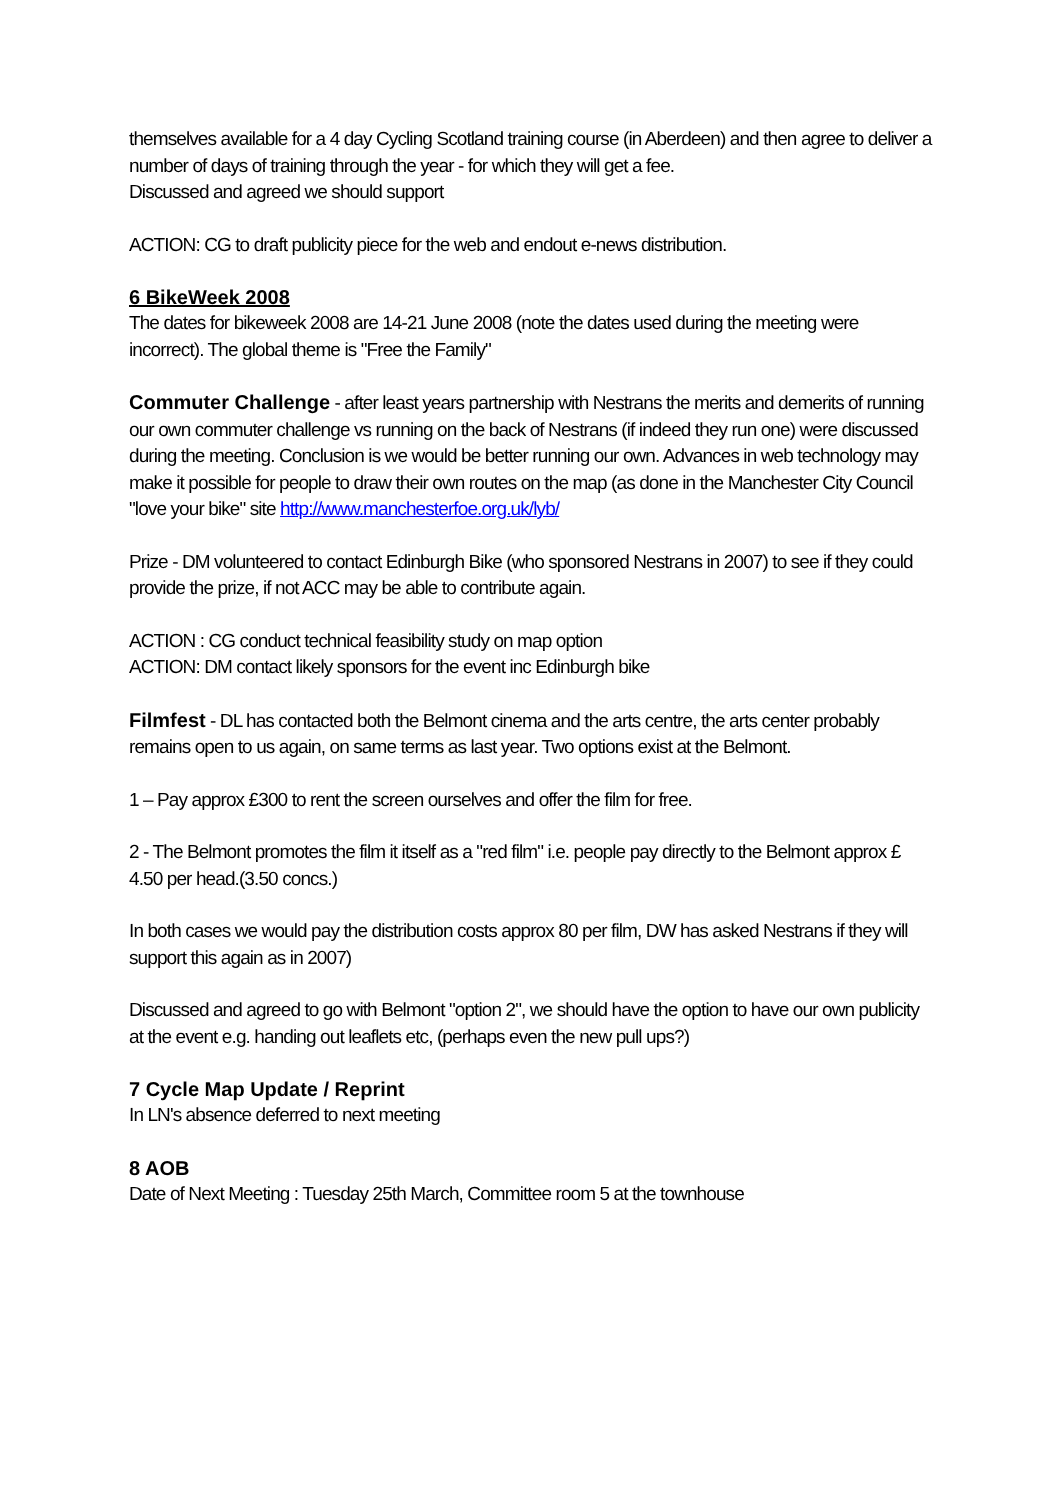themselves available for a 4 day Cycling Scotland training course (in Aberdeen) and then agree to deliver a number of days of training through the year - for which they will get a fee.
Discussed and agreed we should support
ACTION: CG to draft publicity piece for the web and endout e-news distribution.
6 BikeWeek 2008
The dates for bikeweek 2008 are 14-21 June 2008 (note the dates used during the meeting were incorrect). The global theme is "Free the Family"
Commuter Challenge - after least years partnership with Nestrans the merits and demerits of running our own commuter challenge vs running on the back of Nestrans (if indeed they run one) were discussed during the meeting. Conclusion is we would be better running our own. Advances in web technology may make it possible for people to draw their own routes on the map (as done in the Manchester City Council "love your bike" site http://www.manchesterfoe.org.uk/lyb/
Prize - DM volunteered to contact Edinburgh Bike (who sponsored Nestrans in 2007) to see if they could provide the prize, if not ACC may be able to contribute again.
ACTION : CG conduct technical feasibility study on map option
ACTION: DM contact likely sponsors for the event inc Edinburgh bike
Filmfest - DL has contacted both the Belmont cinema and the arts centre, the arts center probably remains open to us again, on same terms as last year. Two options exist at the Belmont.
1 – Pay approx £300 to rent the screen ourselves and offer the film for free.
2 - The Belmont promotes the film it itself as a "red film" i.e. people pay directly to the Belmont approx £ 4.50 per head.(3.50 concs.)
In both cases we would pay the distribution costs approx 80 per film, DW has asked Nestrans if they will support this again as in 2007)
Discussed and agreed to go with Belmont "option 2", we should have the option to have our own publicity at the event e.g. handing out leaflets etc, (perhaps even the new pull ups?)
7 Cycle Map Update / Reprint
In LN's absence deferred to next meeting
8 AOB
Date of Next Meeting : Tuesday 25th March, Committee room 5 at the townhouse